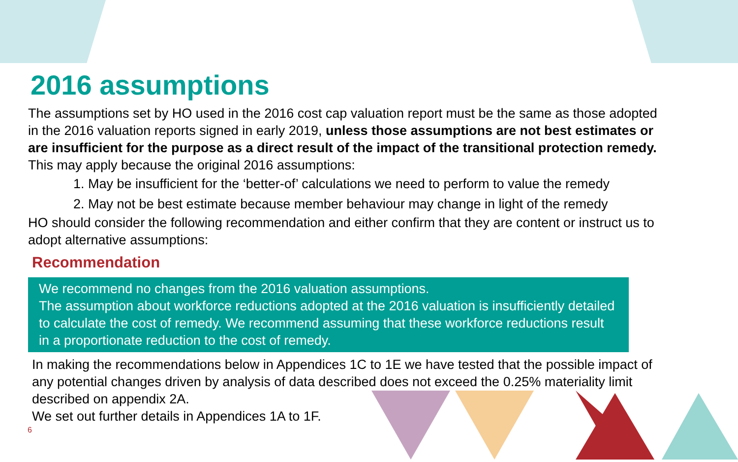2016 assumptions
The assumptions set by HO used in the 2016 cost cap valuation report must be the same as those adopted in the 2016 valuation reports signed in early 2019, unless those assumptions are not best estimates or are insufficient for the purpose as a direct result of the impact of the transitional protection remedy. This may apply because the original 2016 assumptions:
1. May be insufficient for the ‘better-of’ calculations we need to perform to value the remedy
2. May not be best estimate because member behaviour may change in light of the remedy
HO should consider the following recommendation and either confirm that they are content or instruct us to adopt alternative assumptions:
Recommendation
We recommend no changes from the 2016 valuation assumptions.
The assumption about workforce reductions adopted at the 2016 valuation is insufficiently detailed to calculate the cost of remedy. We recommend assuming that these workforce reductions result in a proportionate reduction to the cost of remedy.
In making the recommendations below in Appendices 1C to 1E we have tested that the possible impact of any potential changes driven by analysis of data described does not exceed the 0.25% materiality limit described on appendix 2A.
We set out further details in Appendices 1A to 1F.
6